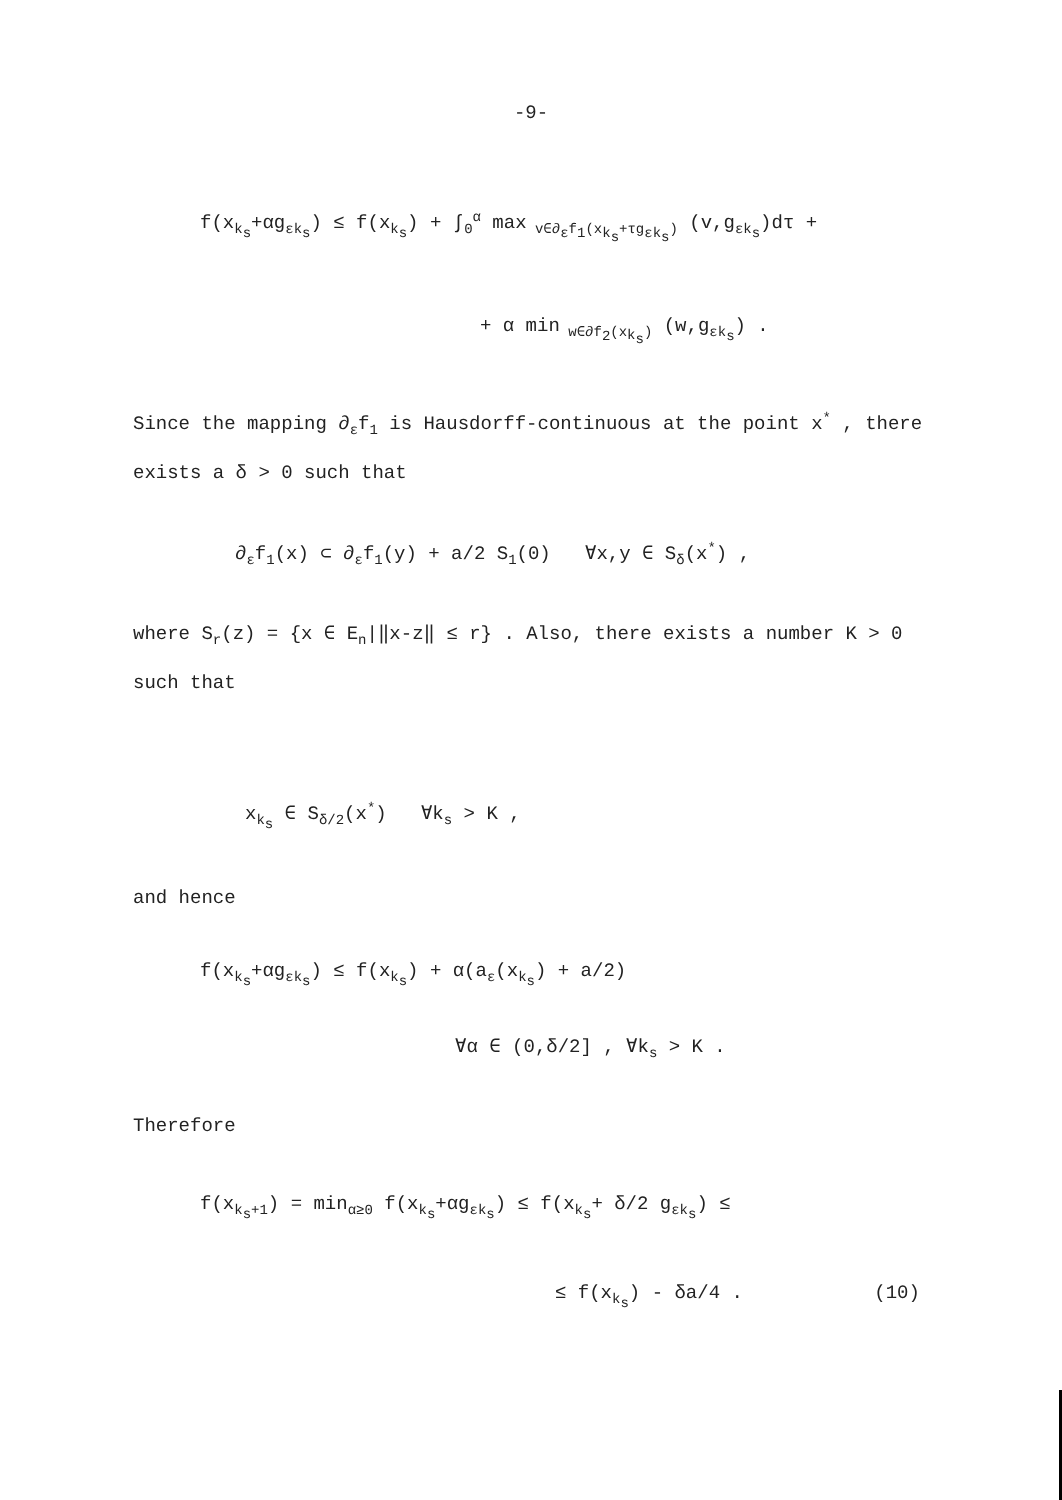-9-
f(x<sub>k<sub>s</sub></sub>+αg<sub>εk<sub>s</sub></sub>) ≤ f(x<sub>k<sub>s</sub></sub>) + ∫<sub>0</sub><sup>α</sup> max<sub>v∈∂<sub>ε</sub>f<sub>1</sub>(x<sub>k<sub>s</sub></sub>+τg<sub>εk<sub>s</sub></sub>)</sub> (v,g<sub>εk<sub>s</sub></sub>)dτ +
+ α min<sub>w∈∂f<sub>2</sub>(x<sub>k<sub>s</sub></sub>)</sub> (w,g<sub>εk<sub>s</sub></sub>) .
Since the mapping ∂<sub>ε</sub>f<sub>1</sub> is Hausdorff-continuous at the point x<sup>*</sup> , there exists a δ > 0 such that
∂<sub>ε</sub>f<sub>1</sub>(x) ⊂ ∂<sub>ε</sub>f<sub>1</sub>(y) + a/2 S<sub>1</sub>(0) ∀x,y ∈ S<sub>δ</sub>(x<sup>*</sup>) ,
where S<sub>r</sub>(z) = {x ∈ E<sub>n</sub>|‖x-z‖ ≤ r} . Also, there exists a number K > 0 such that
x<sub>k<sub>s</sub></sub> ∈ S<sub>δ/2</sub>(x<sup>*</sup>) ∀k<sub>s</sub> > K ,
and hence
f(x<sub>k<sub>s</sub></sub>+αg<sub>εk<sub>s</sub></sub>) ≤ f(x<sub>k<sub>s</sub></sub>) + α(a<sub>ε</sub>(x<sub>k<sub>s</sub></sub>) + a/2)
∀α ∈ (0,δ/2] , ∀k<sub>s</sub> > K .
Therefore
f(x<sub>k<sub>s</sub>+1</sub>) = min<sub>α≥0</sub> f(x<sub>k<sub>s</sub></sub>+αg<sub>εk<sub>s</sub></sub>) ≤ f(x<sub>k<sub>s</sub></sub>+ δ/2 g<sub>εk<sub>s</sub></sub>) ≤
≤ f(x<sub>k<sub>s</sub></sub>) - δa/4 . (10)